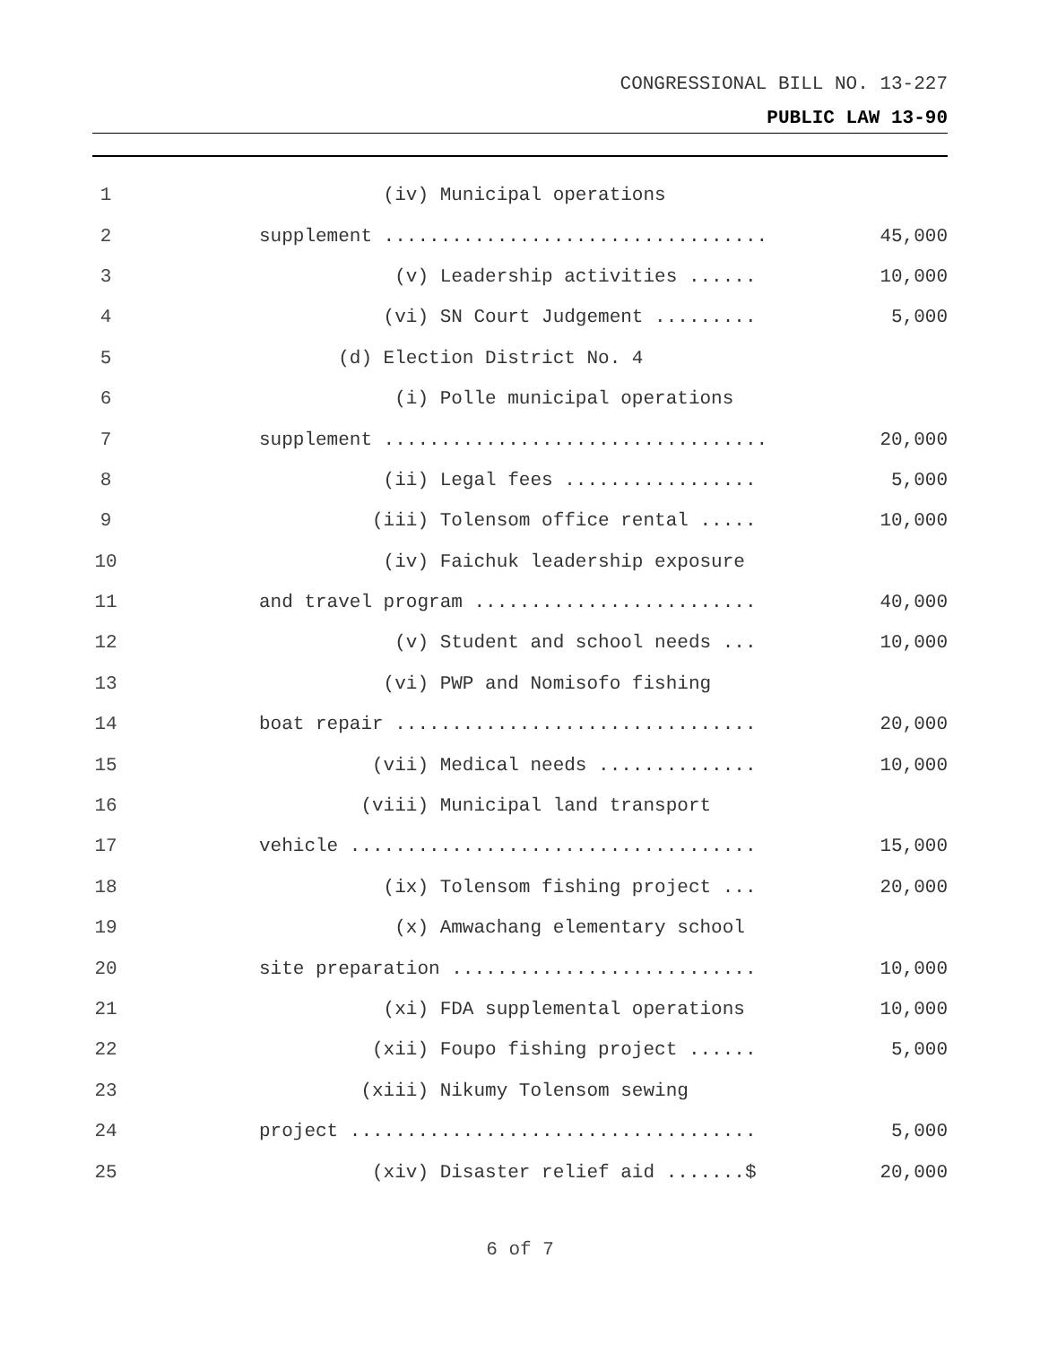CONGRESSIONAL BILL NO. 13-227
PUBLIC LAW 13-90
1 (iv) Municipal operations
2 supplement .................................. 45,000
3 (v) Leadership activities ...... 10,000
4 (vi) SN Court Judgement ......... 5,000
5 (d) Election District No. 4
6 (i) Polle municipal operations
7 supplement .................................. 20,000
8 (ii) Legal fees ................. 5,000
9 (iii) Tolensom office rental ..... 10,000
10 (iv) Faichuk leadership exposure
11 and travel program ......................... 40,000
12 (v) Student and school needs ... 10,000
13 (vi) PWP and Nomisofo fishing
14 boat repair ................................ 20,000
15 (vii) Medical needs .............. 10,000
16 (viii) Municipal land transport
17 vehicle .................................... 15,000
18 (ix) Tolensom fishing project ... 20,000
19 (x) Amwachang elementary school
20 site preparation ........................... 10,000
21 (xi) FDA supplemental operations 10,000
22 (xii) Foupo fishing project ...... 5,000
23 (xiii) Nikumy Tolensom sewing
24 project .................................... 5,000
25 (xiv) Disaster relief aid .......$ 20,000
6 of 7